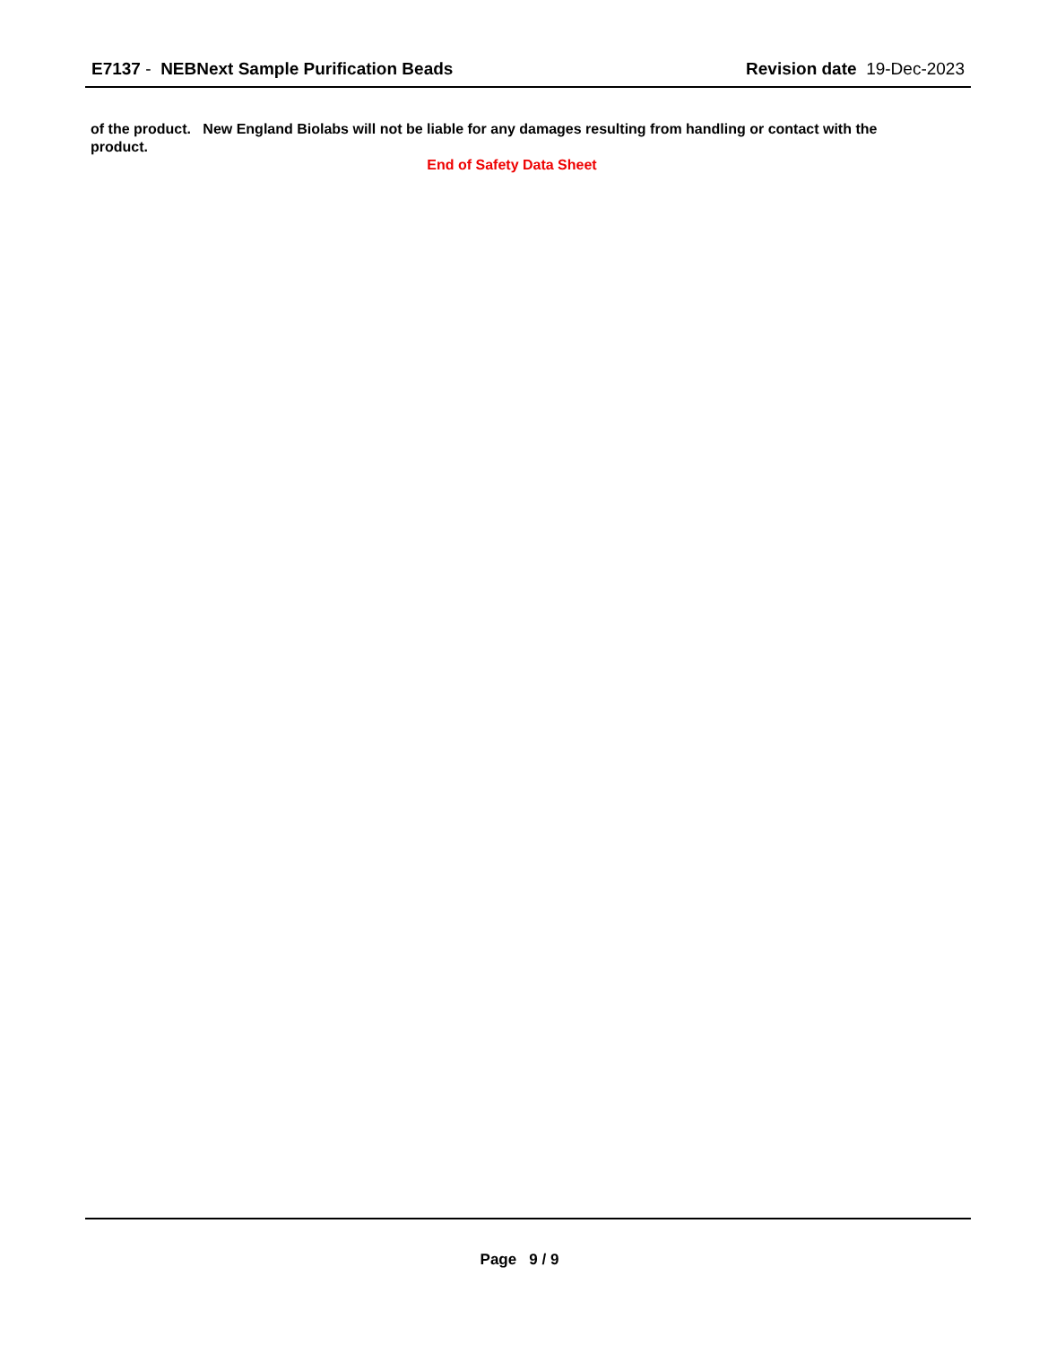E7137 - NEBNext Sample Purification Beads
Revision date 19-Dec-2023
of the product. New England Biolabs will not be liable for any damages resulting from handling or contact with the product.
End of Safety Data Sheet
Page 9 / 9